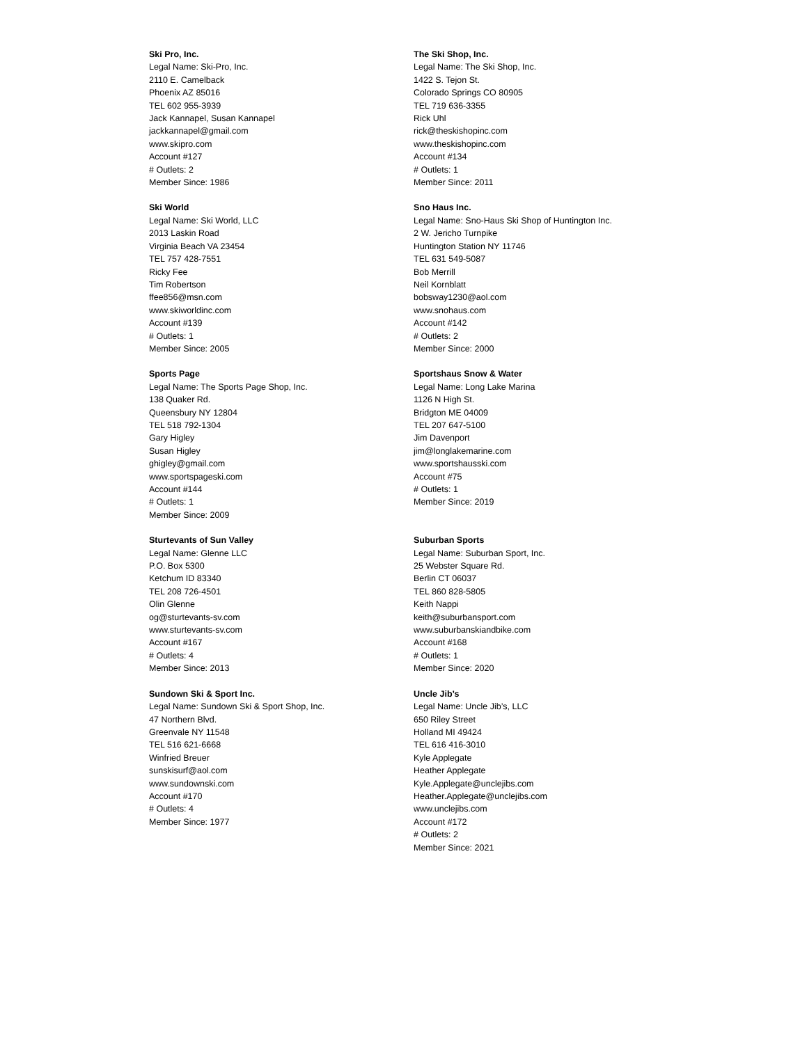Ski Pro, Inc.
Legal Name: Ski-Pro, Inc.
2110 E. Camelback
Phoenix AZ 85016
TEL 602 955-3939
Jack Kannapel, Susan Kannapel
jackkannapel@gmail.com
www.skipro.com
Account #127
# Outlets: 2
Member Since: 1986
The Ski Shop, Inc.
Legal Name: The Ski Shop, Inc.
1422 S. Tejon St.
Colorado Springs CO 80905
TEL 719 636-3355
Rick Uhl
rick@theskishopinc.com
www.theskishopinc.com
Account #134
# Outlets: 1
Member Since: 2011
Ski World
Legal Name: Ski World, LLC
2013 Laskin Road
Virginia Beach VA 23454
TEL 757 428-7551
Ricky Fee
Tim Robertson
ffee856@msn.com
www.skiworldinc.com
Account #139
# Outlets: 1
Member Since: 2005
Sno Haus Inc.
Legal Name: Sno-Haus Ski Shop of Huntington Inc.
2 W. Jericho Turnpike
Huntington Station NY 11746
TEL 631 549-5087
Bob Merrill
Neil Kornblatt
bobsway1230@aol.com
www.snohaus.com
Account #142
# Outlets: 2
Member Since: 2000
Sports Page
Legal Name: The Sports Page Shop, Inc.
138 Quaker Rd.
Queensbury NY 12804
TEL 518 792-1304
Gary Higley
Susan Higley
ghigley@gmail.com
www.sportspageski.com
Account #144
# Outlets: 1
Member Since: 2009
Sportshaus Snow & Water
Legal Name: Long Lake Marina
1126 N High St.
Bridgton ME 04009
TEL 207 647-5100
Jim Davenport
jim@longlakemarine.com
www.sportshausski.com
Account #75
# Outlets: 1
Member Since: 2019
Sturtevants of Sun Valley
Legal Name: Glenne LLC
P.O. Box 5300
Ketchum ID 83340
TEL 208 726-4501
Olin Glenne
og@sturtevants-sv.com
www.sturtevants-sv.com
Account #167
# Outlets: 4
Member Since: 2013
Suburban Sports
Legal Name: Suburban Sport, Inc.
25 Webster Square Rd.
Berlin CT 06037
TEL 860 828-5805
Keith Nappi
keith@suburbansport.com
www.suburbanskiandbike.com
Account #168
# Outlets: 1
Member Since: 2020
Sundown Ski & Sport Inc.
Legal Name: Sundown Ski & Sport Shop, Inc.
47 Northern Blvd.
Greenvale NY 11548
TEL 516 621-6668
Winfried Breuer
sunskisurf@aol.com
www.sundownski.com
Account #170
# Outlets: 4
Member Since: 1977
Uncle Jib’s
Legal Name: Uncle Jib’s, LLC
650 Riley Street
Holland MI 49424
TEL 616 416-3010
Kyle Applegate
Heather Applegate
Kyle.Applegate@unclejibs.com
Heather.Applegate@unclejibs.com
www.unclejibs.com
Account #172
# Outlets: 2
Member Since: 2021